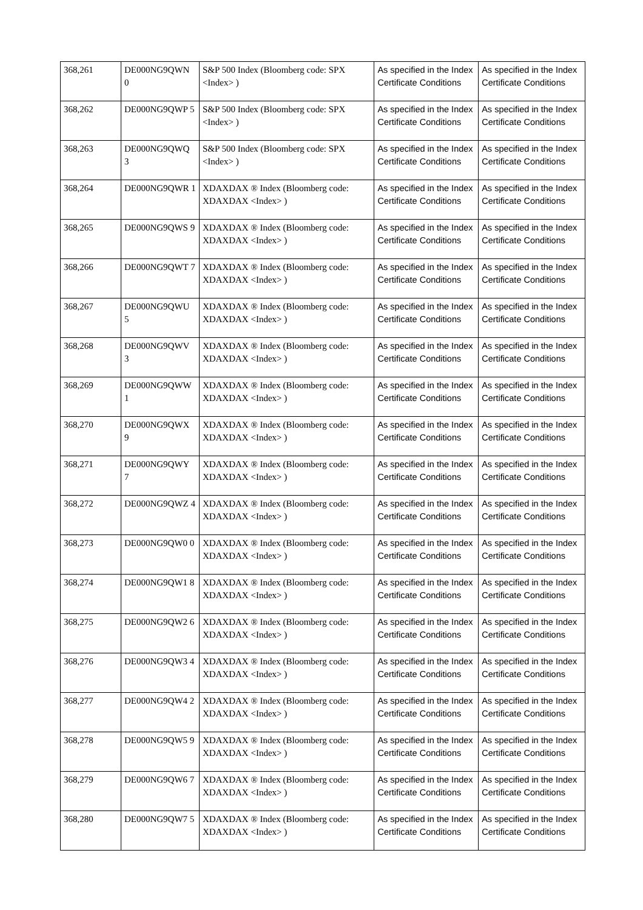| 368,261 | DE000NG9QWN 0 | S&P 500 Index (Bloomberg code: SPX <Index> ) | As specified in the Index Certificate Conditions | As specified in the Index Certificate Conditions |
| 368,262 | DE000NG9QWP 5 | S&P 500 Index (Bloomberg code: SPX <Index> ) | As specified in the Index Certificate Conditions | As specified in the Index Certificate Conditions |
| 368,263 | DE000NG9QWQ 3 | S&P 500 Index (Bloomberg code: SPX <Index> ) | As specified in the Index Certificate Conditions | As specified in the Index Certificate Conditions |
| 368,264 | DE000NG9QWR 1 | XDAXDAX ® Index (Bloomberg code: XDAXDAX <Index> ) | As specified in the Index Certificate Conditions | As specified in the Index Certificate Conditions |
| 368,265 | DE000NG9QWS 9 | XDAXDAX ® Index (Bloomberg code: XDAXDAX <Index> ) | As specified in the Index Certificate Conditions | As specified in the Index Certificate Conditions |
| 368,266 | DE000NG9QWT 7 | XDAXDAX ® Index (Bloomberg code: XDAXDAX <Index> ) | As specified in the Index Certificate Conditions | As specified in the Index Certificate Conditions |
| 368,267 | DE000NG9QWU 5 | XDAXDAX ® Index (Bloomberg code: XDAXDAX <Index> ) | As specified in the Index Certificate Conditions | As specified in the Index Certificate Conditions |
| 368,268 | DE000NG9QWV 3 | XDAXDAX ® Index (Bloomberg code: XDAXDAX <Index> ) | As specified in the Index Certificate Conditions | As specified in the Index Certificate Conditions |
| 368,269 | DE000NG9QWW 1 | XDAXDAX ® Index (Bloomberg code: XDAXDAX <Index> ) | As specified in the Index Certificate Conditions | As specified in the Index Certificate Conditions |
| 368,270 | DE000NG9QWX 9 | XDAXDAX ® Index (Bloomberg code: XDAXDAX <Index> ) | As specified in the Index Certificate Conditions | As specified in the Index Certificate Conditions |
| 368,271 | DE000NG9QWY 7 | XDAXDAX ® Index (Bloomberg code: XDAXDAX <Index> ) | As specified in the Index Certificate Conditions | As specified in the Index Certificate Conditions |
| 368,272 | DE000NG9QWZ 4 | XDAXDAX ® Index (Bloomberg code: XDAXDAX <Index> ) | As specified in the Index Certificate Conditions | As specified in the Index Certificate Conditions |
| 368,273 | DE000NG9QW0 0 | XDAXDAX ® Index (Bloomberg code: XDAXDAX <Index> ) | As specified in the Index Certificate Conditions | As specified in the Index Certificate Conditions |
| 368,274 | DE000NG9QW1 8 | XDAXDAX ® Index (Bloomberg code: XDAXDAX <Index> ) | As specified in the Index Certificate Conditions | As specified in the Index Certificate Conditions |
| 368,275 | DE000NG9QW2 6 | XDAXDAX ® Index (Bloomberg code: XDAXDAX <Index> ) | As specified in the Index Certificate Conditions | As specified in the Index Certificate Conditions |
| 368,276 | DE000NG9QW3 4 | XDAXDAX ® Index (Bloomberg code: XDAXDAX <Index> ) | As specified in the Index Certificate Conditions | As specified in the Index Certificate Conditions |
| 368,277 | DE000NG9QW4 2 | XDAXDAX ® Index (Bloomberg code: XDAXDAX <Index> ) | As specified in the Index Certificate Conditions | As specified in the Index Certificate Conditions |
| 368,278 | DE000NG9QW5 9 | XDAXDAX ® Index (Bloomberg code: XDAXDAX <Index> ) | As specified in the Index Certificate Conditions | As specified in the Index Certificate Conditions |
| 368,279 | DE000NG9QW6 7 | XDAXDAX ® Index (Bloomberg code: XDAXDAX <Index> ) | As specified in the Index Certificate Conditions | As specified in the Index Certificate Conditions |
| 368,280 | DE000NG9QW7 5 | XDAXDAX ® Index (Bloomberg code: XDAXDAX <Index> ) | As specified in the Index Certificate Conditions | As specified in the Index Certificate Conditions |